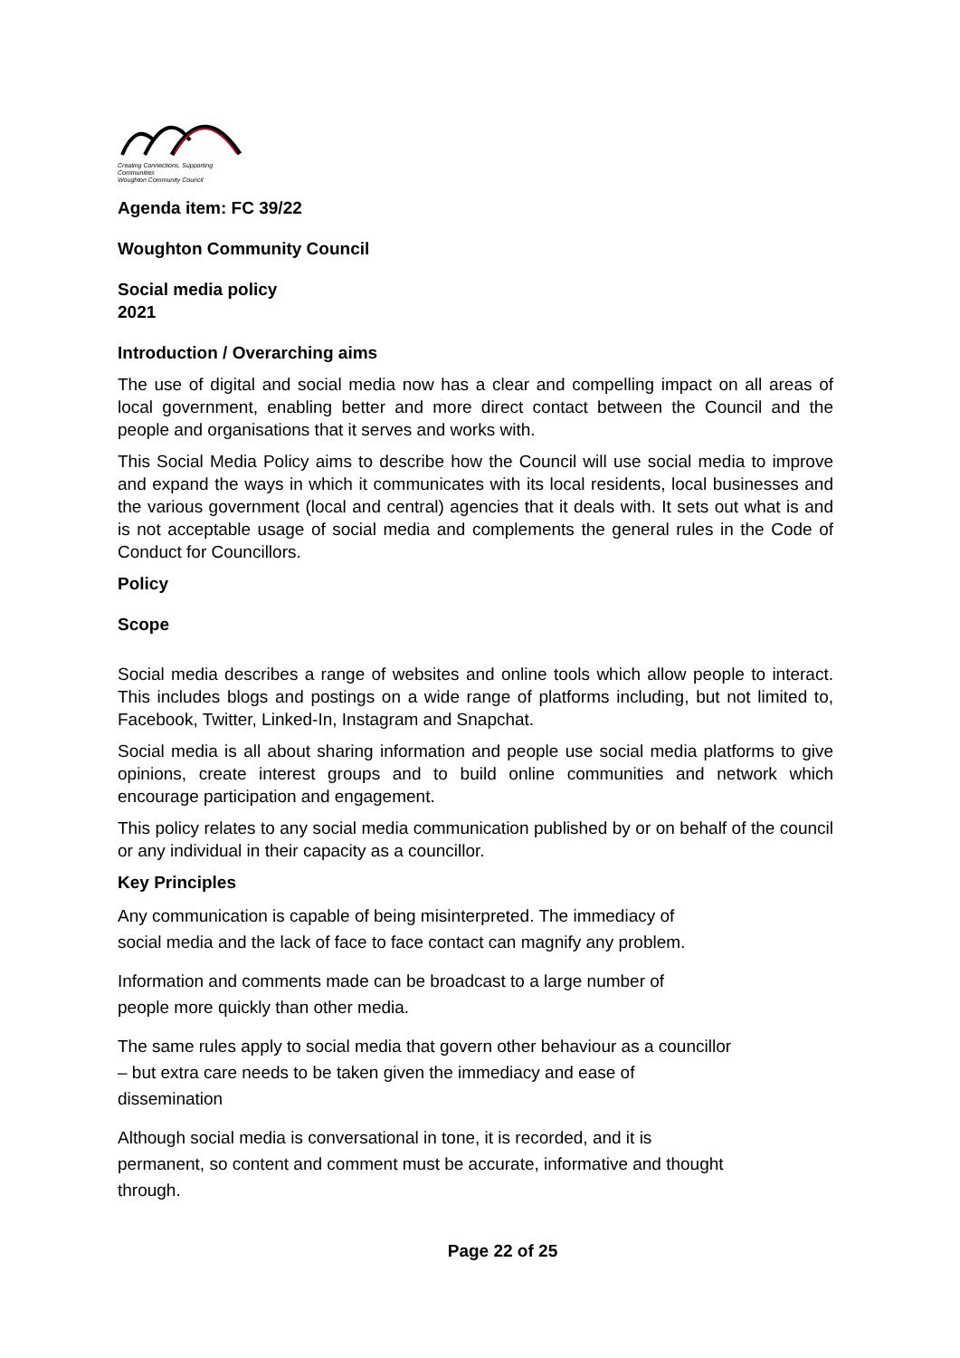Creating Connections, Supporting Communities
Woughton Community Council
Agenda item: FC 39/22
Woughton Community Council
Social media policy
2021
Introduction / Overarching aims
The use of digital and social media now has a clear and compelling impact on all areas of local government, enabling better and more direct contact between the Council and the people and organisations that it serves and works with.
This Social Media Policy aims to describe how the Council will use social media to improve and expand the ways in which it communicates with its local residents, local businesses and the various government (local and central) agencies that it deals with. It sets out what is and is not acceptable usage of social media and complements the general rules in the Code of Conduct for Councillors.
Policy
Scope
Social media describes a range of websites and online tools which allow people to interact. This includes blogs and postings on a wide range of platforms including, but not limited to, Facebook, Twitter, Linked-In, Instagram and Snapchat.
Social media is all about sharing information and people use social media platforms to give opinions, create interest groups and to build online communities and network which encourage participation and engagement.
This policy relates to any social media communication published by or on behalf of the council or any individual in their capacity as a councillor.
Key Principles
Any communication is capable of being misinterpreted. The immediacy of
social media and the lack of face to face contact can magnify any problem.
Information and comments made can be broadcast to a large number of
people more quickly than other media.
The same rules apply to social media that govern other behaviour as a councillor
– but extra care needs to be taken given the immediacy and ease of
dissemination
Although social media is conversational in tone, it is recorded, and it is
permanent, so content and comment must be accurate, informative and thought
through.
Page 22 of 25